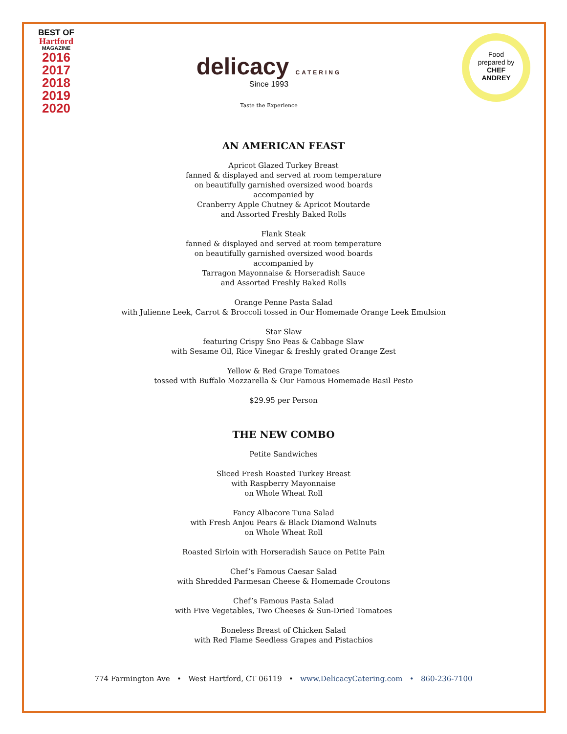BEST OF
Hartford
MAGAZINE
2016
2017
2018
2019
2020
delicacy CATERING
Since 1993
Taste the Experience
Food
prepared by
CHEF
ANDREY
AN AMERICAN FEAST
Apricot Glazed Turkey Breast
fanned & displayed and served at room temperature
on beautifully garnished oversized wood boards
accompanied by
Cranberry Apple Chutney & Apricot Moutarde
and Assorted Freshly Baked Rolls
Flank Steak
fanned & displayed and served at room temperature
on beautifully garnished oversized wood boards
accompanied by
Tarragon Mayonnaise & Horseradish Sauce
and Assorted Freshly Baked Rolls
Orange Penne Pasta Salad
with Julienne Leek, Carrot & Broccoli tossed in Our Homemade Orange Leek Emulsion
Star Slaw
featuring Crispy Sno Peas & Cabbage Slaw
with Sesame Oil, Rice Vinegar & freshly grated Orange Zest
Yellow & Red Grape Tomatoes
tossed with Buffalo Mozzarella & Our Famous Homemade Basil Pesto
$29.95 per Person
THE NEW COMBO
Petite Sandwiches
Sliced Fresh Roasted Turkey Breast
with Raspberry Mayonnaise
on Whole Wheat Roll
Fancy Albacore Tuna Salad
with Fresh Anjou Pears & Black Diamond Walnuts
on Whole Wheat Roll
Roasted Sirloin with Horseradish Sauce on Petite Pain
Chef’s Famous Caesar Salad
with Shredded Parmesan Cheese & Homemade Croutons
Chef’s Famous Pasta Salad
with Five Vegetables, Two Cheeses & Sun-Dried Tomatoes
Boneless Breast of Chicken Salad
with Red Flame Seedless Grapes and Pistachios
774 Farmington Ave • West Hartford, CT 06119 • www.DelicacyCatering.com • 860-236-7100